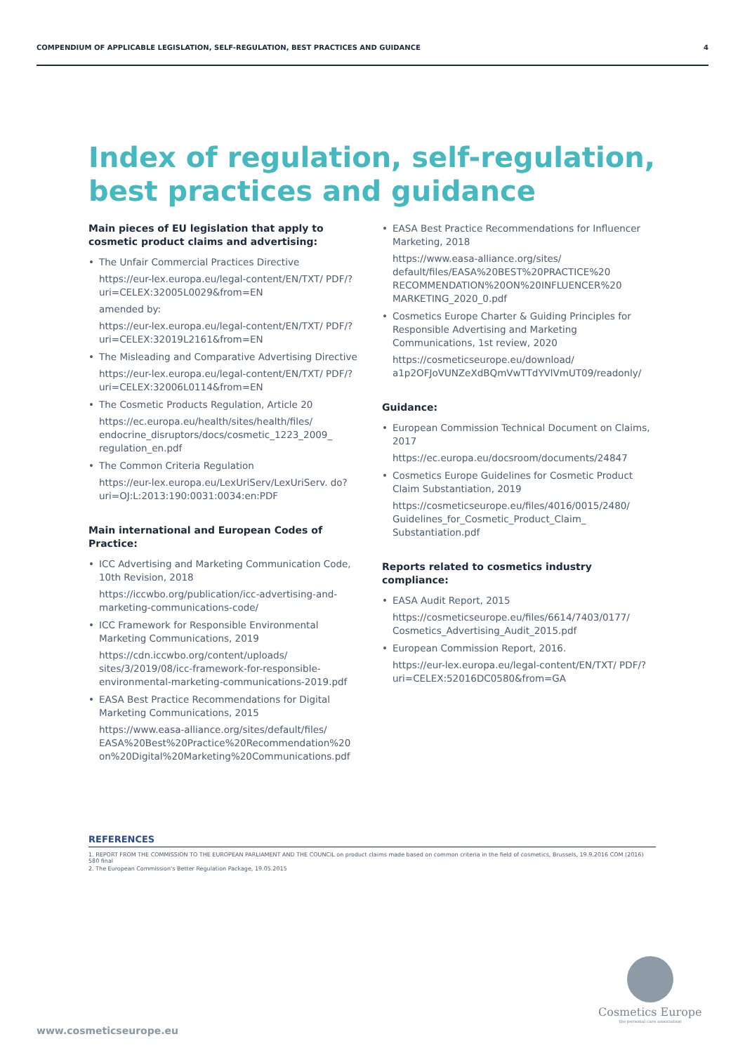COMPENDIUM OF APPLICABLE LEGISLATION, SELF-REGULATION, BEST PRACTICES AND GUIDANCE 4
Index of regulation, self-regulation,
best practices and guidance
Main pieces of EU legislation that apply to cosmetic product claims and advertising:
• The Unfair Commercial Practices Directive
https://eur-lex.europa.eu/legal-content/EN/TXT/ PDF/?uri=CELEX:32005L0029&from=EN
amended by:
https://eur-lex.europa.eu/legal-content/EN/TXT/ PDF/?uri=CELEX:32019L2161&from=EN
• The Misleading and Comparative Advertising Directive
https://eur-lex.europa.eu/legal-content/EN/TXT/ PDF/?uri=CELEX:32006L0114&from=EN
• The Cosmetic Products Regulation, Article 20
https://ec.europa.eu/health/sites/health/files/ endocrine_disruptors/docs/cosmetic_1223_2009_ regulation_en.pdf
• The Common Criteria Regulation
https://eur-lex.europa.eu/LexUriServ/LexUriServ. do?uri=OJ:L:2013:190:0031:0034:en:PDF
Main international and European Codes of Practice:
• ICC Advertising and Marketing Communication Code, 10th Revision, 2018
https://iccwbo.org/publication/icc-advertising-and-marketing-communications-code/
• ICC Framework for Responsible Environmental Marketing Communications, 2019
https://cdn.iccwbo.org/content/uploads/ sites/3/2019/08/icc-framework-for-responsible-environmental-marketing-communications-2019.pdf
• EASA Best Practice Recommendations for Digital Marketing Communications, 2015
https://www.easa-alliance.org/sites/default/files/ EASA%20Best%20Practice%20Recommendation%20 on%20Digital%20Marketing%20Communications.pdf
• EASA Best Practice Recommendations for Influencer Marketing, 2018
https://www.easa-alliance.org/sites/ default/files/EASA%20BEST%20PRACTICE%20 RECOMMENDATION%20ON%20INFLUENCER%20 MARKETING_2020_0.pdf
• Cosmetics Europe Charter & Guiding Principles for Responsible Advertising and Marketing Communications, 1st review, 2020
https://cosmeticseurope.eu/download/ a1p2OFJoVUNZeXdBQmVwTTdYVlVmUT09/readonly/
Guidance:
• European Commission Technical Document on Claims, 2017
https://ec.europa.eu/docsroom/documents/24847
• Cosmetics Europe Guidelines for Cosmetic Product Claim Substantiation, 2019
https://cosmeticseurope.eu/files/4016/0015/2480/ Guidelines_for_Cosmetic_Product_Claim_ Substantiation.pdf
Reports related to cosmetics industry compliance:
• EASA Audit Report, 2015
https://cosmeticseurope.eu/files/6614/7403/0177/ Cosmetics_Advertising_Audit_2015.pdf
• European Commission Report, 2016.
https://eur-lex.europa.eu/legal-content/EN/TXT/ PDF/?uri=CELEX:52016DC0580&from=GA
REFERENCES
1. REPORT FROM THE COMMISSION TO THE EUROPEAN PARLIAMENT AND THE COUNCIL on product claims made based on common criteria in the field of cosmetics, Brussels, 19.9.2016 COM (2016) 580 final
2. The European Commission's Better Regulation Package, 19.05.2015
Cosmetics Europe
the personal care association
www.cosmeticseurope.eu